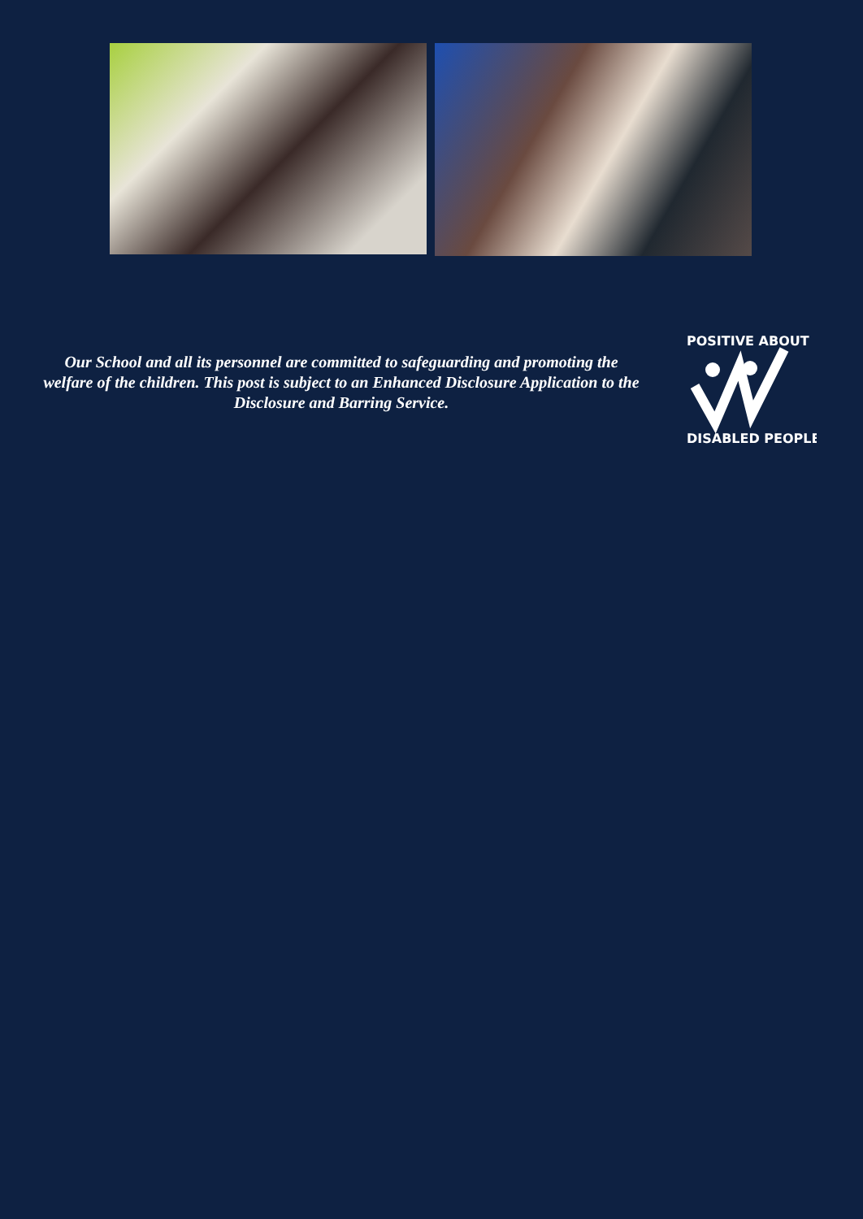Our School and all its personnel are committed to safeguarding and promoting the welfare of the children. This post is subject to an Enhanced Disclosure Application to the Disclosure and Barring Service.
POSITIVE ABOUT
DISABLED PEOPLE